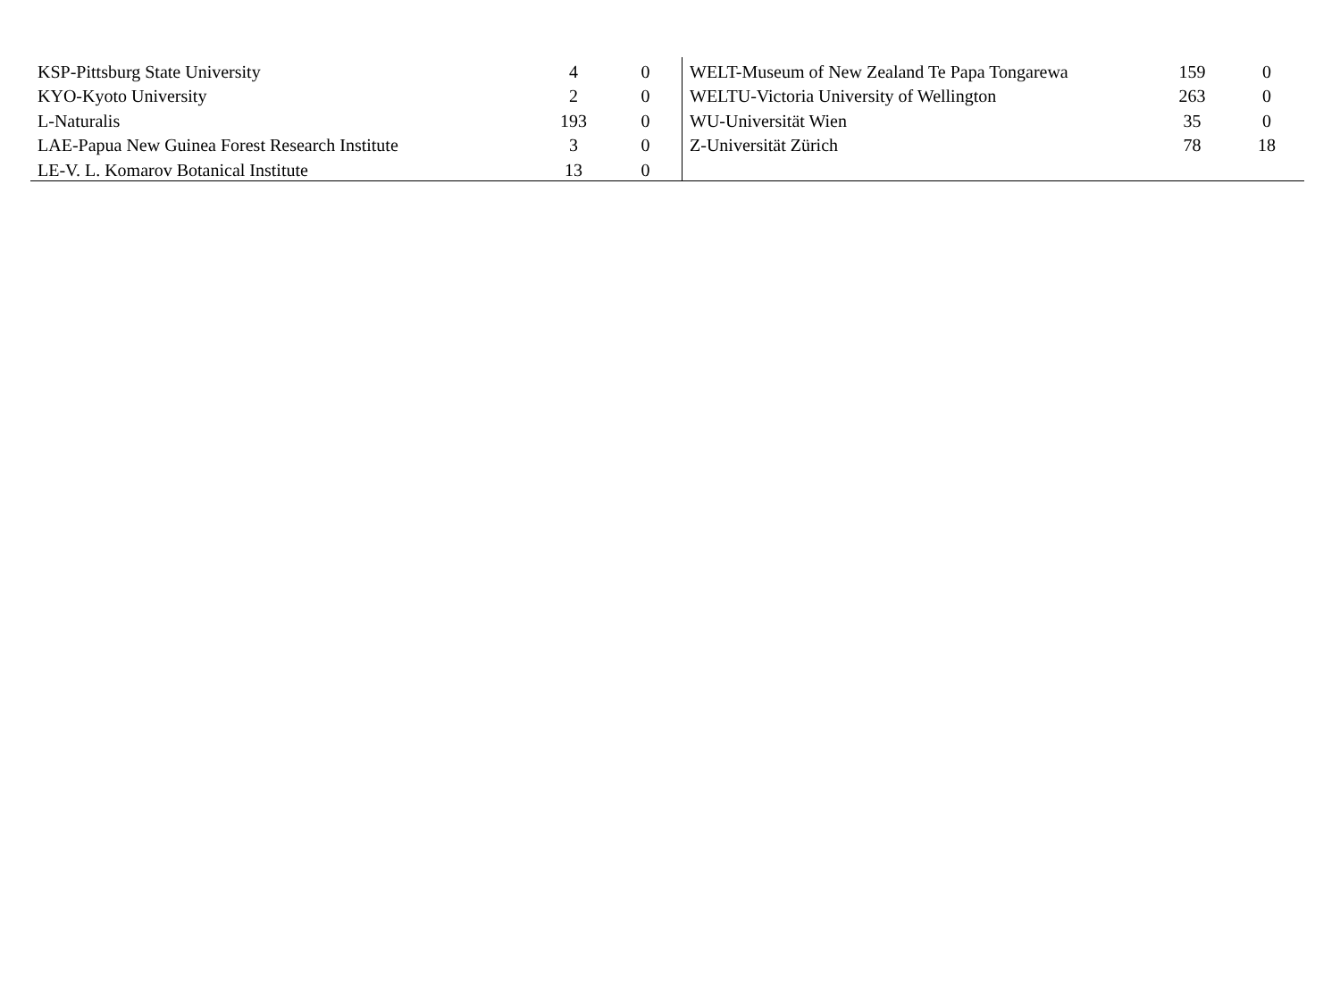| KSP-Pittsburg State University | 4 | 0 |
| KYO-Kyoto University | 2 | 0 |
| L-Naturalis | 193 | 0 |
| LAE-Papua New Guinea Forest Research Institute | 3 | 0 |
| LE-V. L. Komarov Botanical Institute | 13 | 0 |
| WELT-Museum of New Zealand Te Papa Tongarewa | 159 | 0 |
| WELTU-Victoria University of Wellington | 263 | 0 |
| WU-Universität Wien | 35 | 0 |
| Z-Universität Zürich | 78 | 18 |